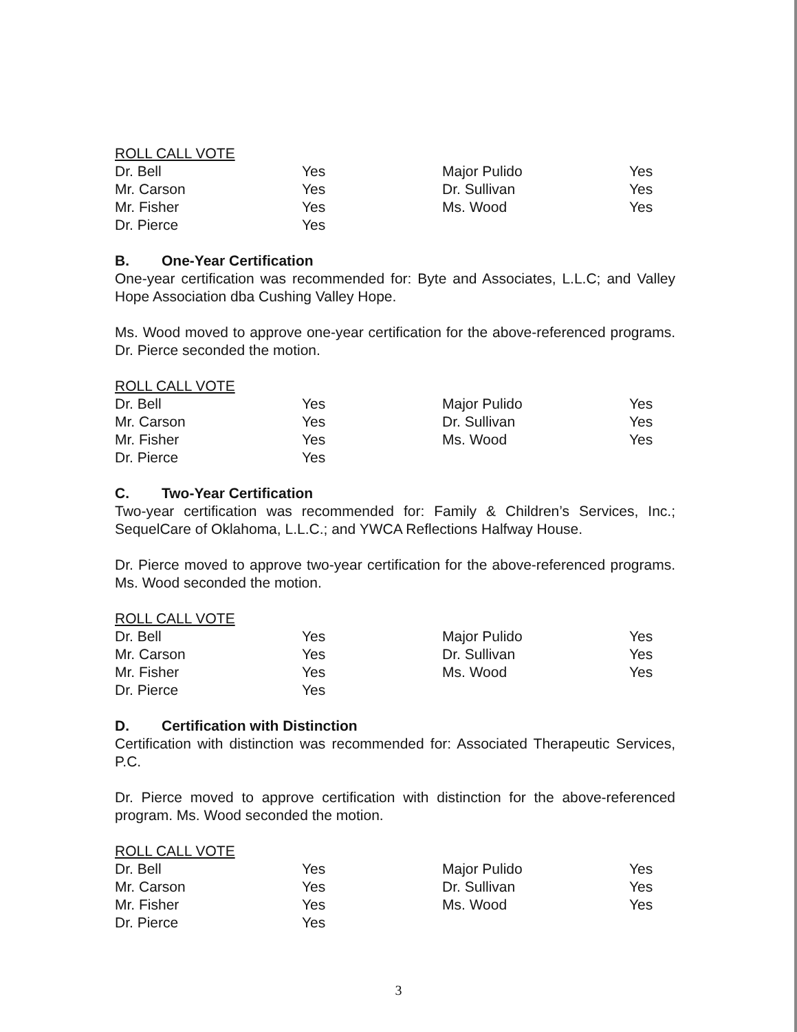ROLL CALL VOTE
| Dr. Bell | Yes | Major Pulido | Yes |
| Mr. Carson | Yes | Dr. Sullivan | Yes |
| Mr. Fisher | Yes | Ms. Wood | Yes |
| Dr. Pierce | Yes | | |
B. One-Year Certification
One-year certification was recommended for: Byte and Associates, L.L.C; and Valley Hope Association dba Cushing Valley Hope.
Ms. Wood moved to approve one-year certification for the above-referenced programs. Dr. Pierce seconded the motion.
ROLL CALL VOTE
| Dr. Bell | Yes | Major Pulido | Yes |
| Mr. Carson | Yes | Dr. Sullivan | Yes |
| Mr. Fisher | Yes | Ms. Wood | Yes |
| Dr. Pierce | Yes | | |
C. Two-Year Certification
Two-year certification was recommended for: Family & Children’s Services, Inc.; SequelCare of Oklahoma, L.L.C.; and YWCA Reflections Halfway House.
Dr. Pierce moved to approve two-year certification for the above-referenced programs. Ms. Wood seconded the motion.
ROLL CALL VOTE
| Dr. Bell | Yes | Major Pulido | Yes |
| Mr. Carson | Yes | Dr. Sullivan | Yes |
| Mr. Fisher | Yes | Ms. Wood | Yes |
| Dr. Pierce | Yes | | |
D. Certification with Distinction
Certification with distinction was recommended for: Associated Therapeutic Services, P.C.
Dr. Pierce moved to approve certification with distinction for the above-referenced program. Ms. Wood seconded the motion.
ROLL CALL VOTE
| Dr. Bell | Yes | Major Pulido | Yes |
| Mr. Carson | Yes | Dr. Sullivan | Yes |
| Mr. Fisher | Yes | Ms. Wood | Yes |
| Dr. Pierce | Yes | | |
3